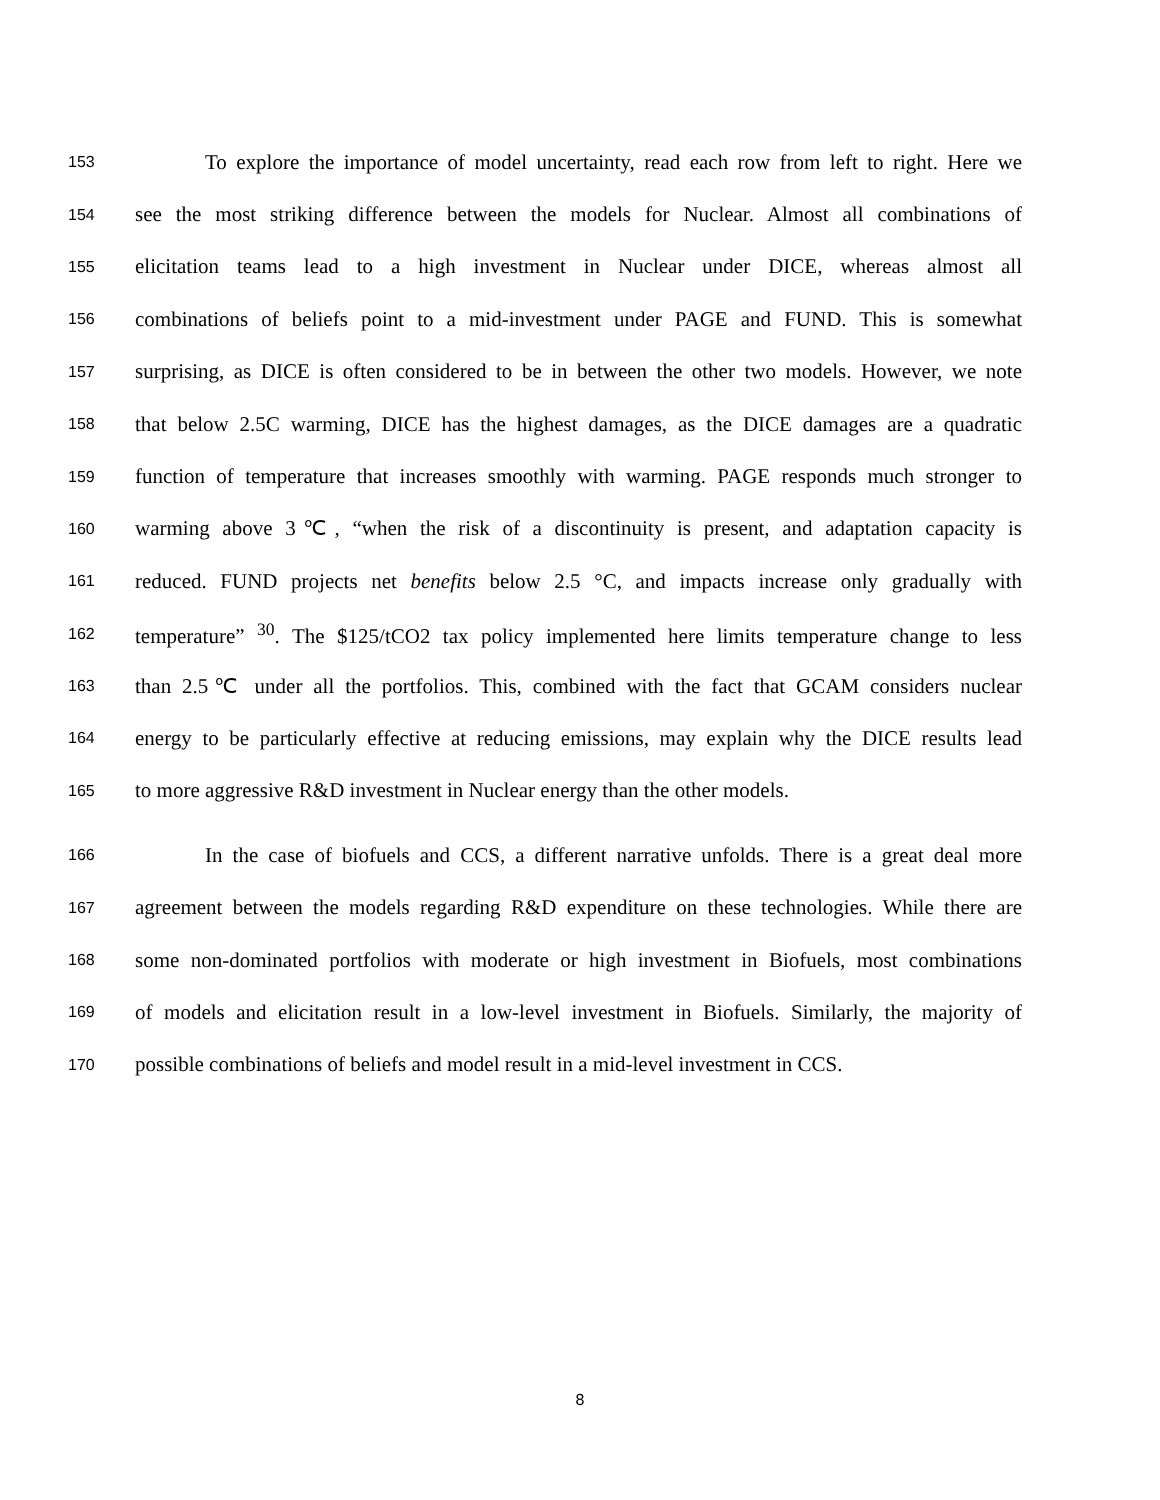153 To explore the importance of model uncertainty, read each row from left to right. Here we
154 see the most striking difference between the models for Nuclear. Almost all combinations of
155 elicitation teams lead to a high investment in Nuclear under DICE, whereas almost all
156 combinations of beliefs point to a mid-investment under PAGE and FUND. This is somewhat
157 surprising, as DICE is often considered to be in between the other two models. However, we note
158 that below 2.5C warming, DICE has the highest damages, as the DICE damages are a quadratic
159 function of temperature that increases smoothly with warming. PAGE responds much stronger to
160 warming above 3℃, “when the risk of a discontinuity is present, and adaptation capacity is
161 reduced. FUND projects net benefits below 2.5 °C, and impacts increase only gradually with
162 temperature” <sup>30</sup>. The $125/tCO2 tax policy implemented here limits temperature change to less
163 than 2.5℃ under all the portfolios. This, combined with the fact that GCAM considers nuclear
164 energy to be particularly effective at reducing emissions, may explain why the DICE results lead
165 to more aggressive R&D investment in Nuclear energy than the other models.
166 In the case of biofuels and CCS, a different narrative unfolds. There is a great deal more
167 agreement between the models regarding R&D expenditure on these technologies. While there are
168 some non-dominated portfolios with moderate or high investment in Biofuels, most combinations
169 of models and elicitation result in a low-level investment in Biofuels. Similarly, the majority of
170 possible combinations of beliefs and model result in a mid-level investment in CCS.
8